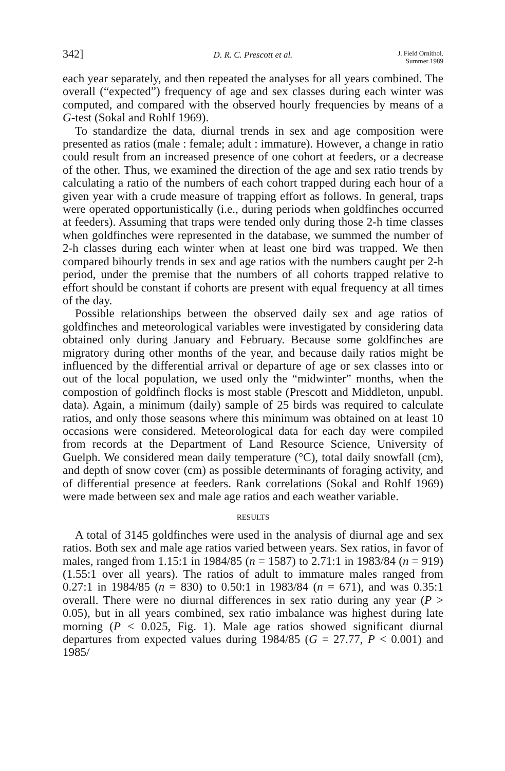342]
D. R. C. Prescott et al.
J. Field Ornithol.
Summer 1989
each year separately, and then repeated the analyses for all years combined. The overall (“expected”) frequency of age and sex classes during each winter was computed, and compared with the observed hourly frequencies by means of a G-test (Sokal and Rohlf 1969).
To standardize the data, diurnal trends in sex and age composition were presented as ratios (male : female; adult : immature). However, a change in ratio could result from an increased presence of one cohort at feeders, or a decrease of the other. Thus, we examined the direction of the age and sex ratio trends by calculating a ratio of the numbers of each cohort trapped during each hour of a given year with a crude measure of trapping effort as follows. In general, traps were operated opportunistically (i.e., during periods when goldfinches occurred at feeders). Assuming that traps were tended only during those 2-h time classes when goldfinches were represented in the database, we summed the number of 2-h classes during each winter when at least one bird was trapped. We then compared bihourly trends in sex and age ratios with the numbers caught per 2-h period, under the premise that the numbers of all cohorts trapped relative to effort should be constant if cohorts are present with equal frequency at all times of the day.
Possible relationships between the observed daily sex and age ratios of goldfinches and meteorological variables were investigated by considering data obtained only during January and February. Because some goldfinches are migratory during other months of the year, and because daily ratios might be influenced by the differential arrival or departure of age or sex classes into or out of the local population, we used only the “midwinter” months, when the compostion of goldfinch flocks is most stable (Prescott and Middleton, unpubl. data). Again, a minimum (daily) sample of 25 birds was required to calculate ratios, and only those seasons where this minimum was obtained on at least 10 occasions were considered. Meteorological data for each day were compiled from records at the Department of Land Resource Science, University of Guelph. We considered mean daily temperature (°C), total daily snowfall (cm), and depth of snow cover (cm) as possible determinants of foraging activity, and of differential presence at feeders. Rank correlations (Sokal and Rohlf 1969) were made between sex and male age ratios and each weather variable.
RESULTS
A total of 3145 goldfinches were used in the analysis of diurnal age and sex ratios. Both sex and male age ratios varied between years. Sex ratios, in favor of males, ranged from 1.15:1 in 1984/85 (n = 1587) to 2.71:1 in 1983/84 (n = 919) (1.55:1 over all years). The ratios of adult to immature males ranged from 0.27:1 in 1984/85 (n = 830) to 0.50:1 in 1983/84 (n = 671), and was 0.35:1 overall. There were no diurnal differences in sex ratio during any year (P > 0.05), but in all years combined, sex ratio imbalance was highest during late morning (P < 0.025, Fig. 1). Male age ratios showed significant diurnal departures from expected values during 1984/85 (G = 27.77, P < 0.001) and 1985/